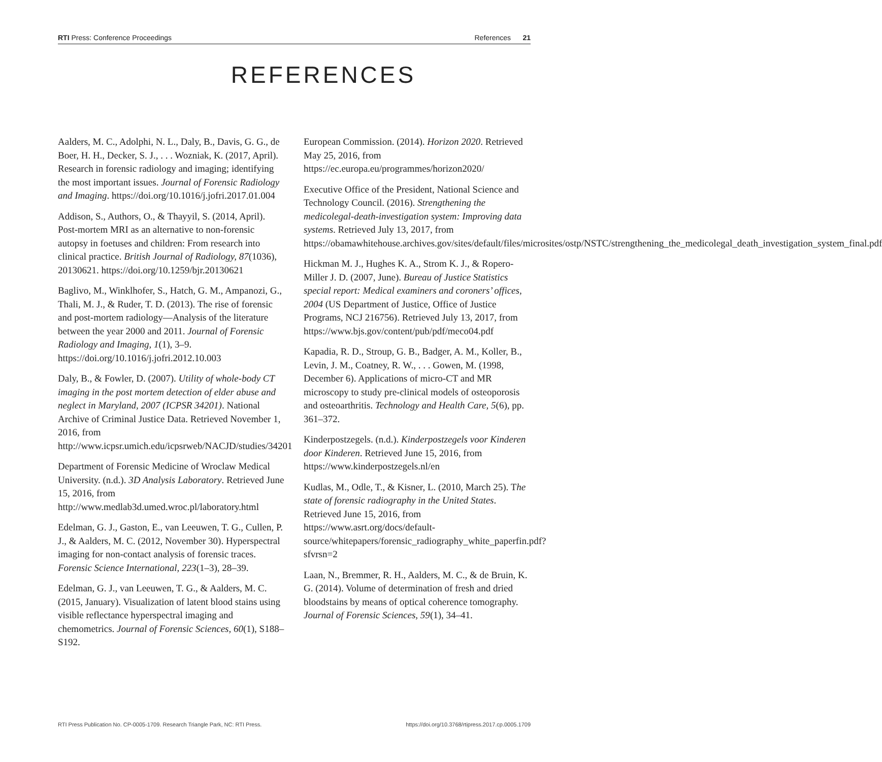RTI Press: Conference Proceedings References 21
REFERENCES
Aalders, M. C., Adolphi, N. L., Daly, B., Davis, G. G., de Boer, H. H., Decker, S. J., . . . Wozniak, K. (2017, April). Research in forensic radiology and imaging; identifying the most important issues. Journal of Forensic Radiology and Imaging. https://doi.org/10.1016/j.jofri.2017.01.004
Addison, S., Authors, O., & Thayyil, S. (2014, April). Post-mortem MRI as an alternative to non-forensic autopsy in foetuses and children: From research into clinical practice. British Journal of Radiology, 87(1036), 20130621. https://doi.org/10.1259/bjr.20130621
Baglivo, M., Winklhofer, S., Hatch, G. M., Ampanozi, G., Thali, M. J., & Ruder, T. D. (2013). The rise of forensic and post-mortem radiology—Analysis of the literature between the year 2000 and 2011. Journal of Forensic Radiology and Imaging, 1(1), 3–9. https://doi.org/10.1016/j.jofri.2012.10.003
Daly, B., & Fowler, D. (2007). Utility of whole-body CT imaging in the post mortem detection of elder abuse and neglect in Maryland, 2007 (ICPSR 34201). National Archive of Criminal Justice Data. Retrieved November 1, 2016, from http://www.icpsr.umich.edu/icpsrweb/NACJD/studies/34201
Department of Forensic Medicine of Wroclaw Medical University. (n.d.). 3D Analysis Laboratory. Retrieved June 15, 2016, from http://www.medlab3d.umed.wroc.pl/laboratory.html
Edelman, G. J., Gaston, E., van Leeuwen, T. G., Cullen, P. J., & Aalders, M. C. (2012, November 30). Hyperspectral imaging for non-contact analysis of forensic traces. Forensic Science International, 223(1–3), 28–39.
Edelman, G. J., van Leeuwen, T. G., & Aalders, M. C. (2015, January). Visualization of latent blood stains using visible reflectance hyperspectral imaging and chemometrics. Journal of Forensic Sciences, 60(1), S188–S192.
European Commission. (2014). Horizon 2020. Retrieved May 25, 2016, from https://ec.europa.eu/programmes/horizon2020/
Executive Office of the President, National Science and Technology Council. (2016). Strengthening the medicolegal-death-investigation system: Improving data systems. Retrieved July 13, 2017, from https://obamawhitehouse.archives.gov/sites/default/files/microsites/ostp/NSTC/strengthening_the_medicolegal_death_investigation_system_final.pdf
Hickman M. J., Hughes K. A., Strom K. J., & Ropero-Miller J. D. (2007, June). Bureau of Justice Statistics special report: Medical examiners and coroners’ offices, 2004 (US Department of Justice, Office of Justice Programs, NCJ 216756). Retrieved July 13, 2017, from https://www.bjs.gov/content/pub/pdf/meco04.pdf
Kapadia, R. D., Stroup, G. B., Badger, A. M., Koller, B., Levin, J. M., Coatney, R. W., . . . Gowen, M. (1998, December 6). Applications of micro-CT and MR microscopy to study pre-clinical models of osteoporosis and osteoarthritis. Technology and Health Care, 5(6), pp. 361–372.
Kinderpostzegels. (n.d.). Kinderpostzegels voor Kinderen door Kinderen. Retrieved June 15, 2016, from https://www.kinderpostzegels.nl/en
Kudlas, M., Odle, T., & Kisner, L. (2010, March 25). The state of forensic radiography in the United States. Retrieved June 15, 2016, from https://www.asrt.org/docs/default-source/whitepapers/forensic_radiography_white_paperfin.pdf?sfvrsn=2
Laan, N., Bremmer, R. H., Aalders, M. C., & de Bruin, K. G. (2014). Volume of determination of fresh and dried bloodstains by means of optical coherence tomography. Journal of Forensic Sciences, 59(1), 34–41.
RTI Press Publication No. CP-0005-1709. Research Triangle Park, NC: RTI Press. https://doi.org/10.3768/rtipress.2017.cp.0005.1709